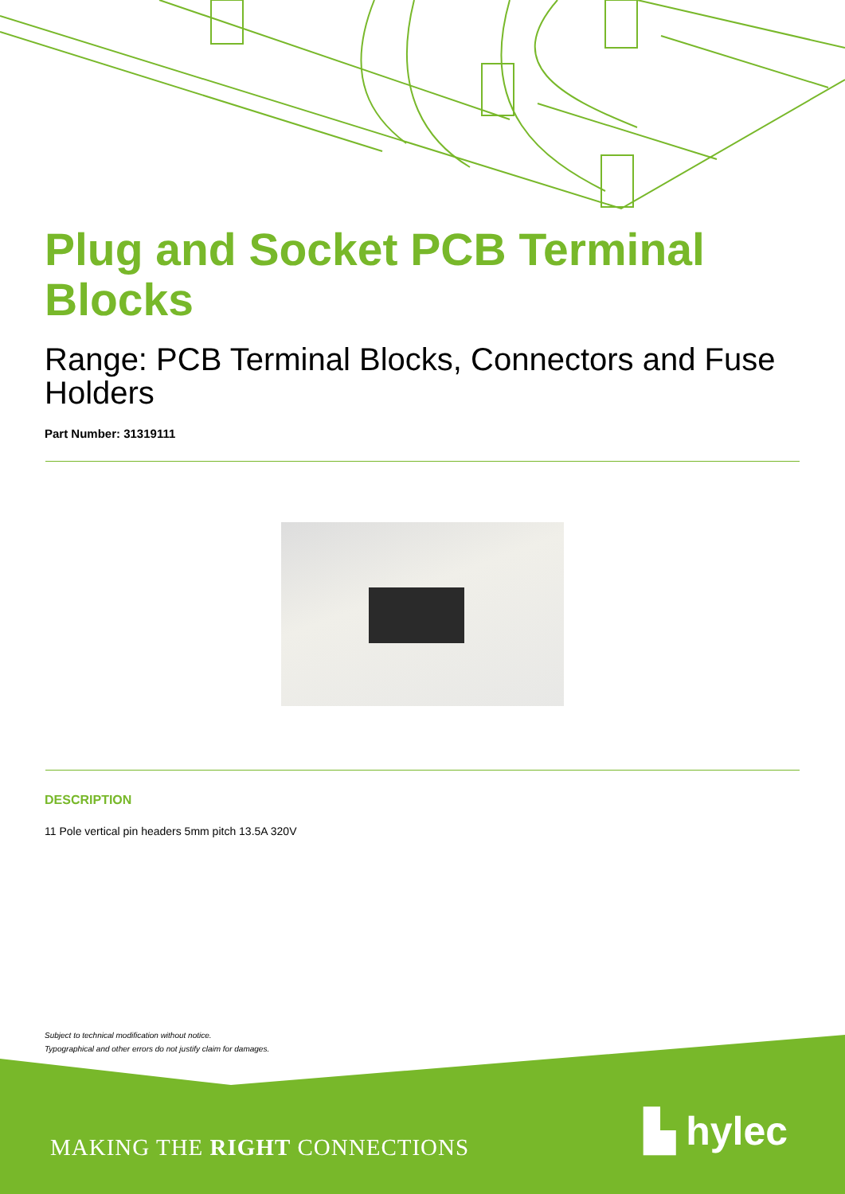Plug and Socket PCB Terminal Blocks
Range: PCB Terminal Blocks, Connectors and Fuse Holders
Part Number: 31319111
DESCRIPTION
11 Pole vertical pin headers 5mm pitch 13.5A 320V
Subject to technical modification without notice.
Typographical and other errors do not justify claim for damages.
MAKING THE RIGHT CONNECTIONS ▙ hylec